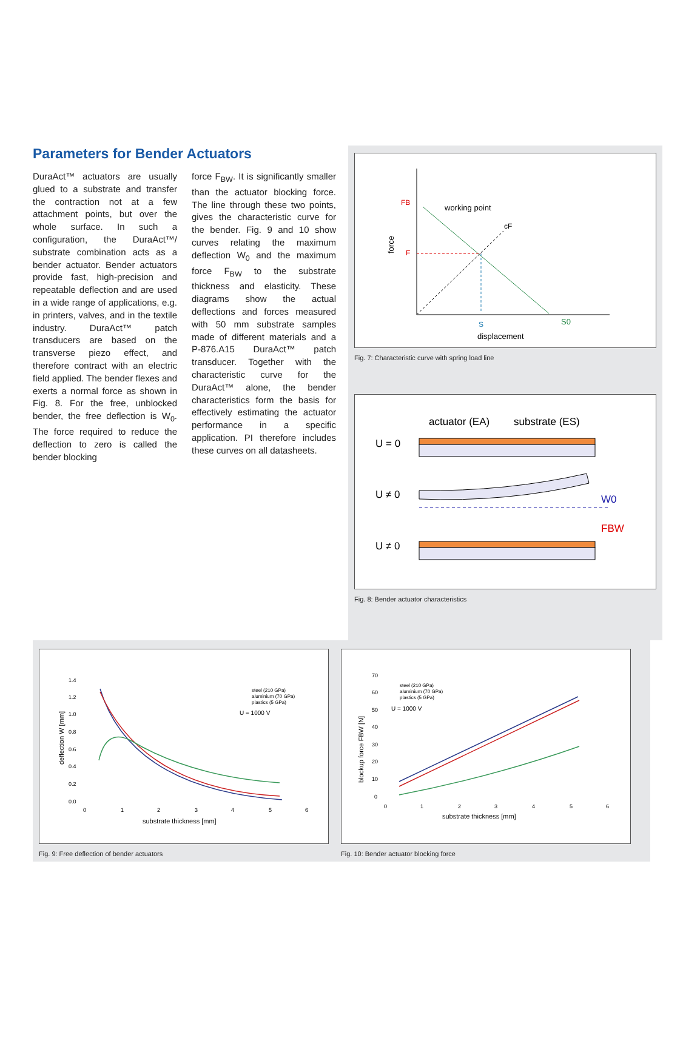Parameters for Bender Actuators
DuraAct™ actuators are usually glued to a substrate and transfer the contraction not at a few attachment points, but over the whole surface. In such a configuration, the DuraAct™/ substrate combination acts as a bender actuator. Bender actuators provide fast, high-precision and repeatable deflection and are used in a wide range of applications, e.g. in printers, valves, and in the textile industry. DuraAct™ patch transducers are based on the transverse piezo effect, and therefore contract with an electric field applied. The bender flexes and exerts a normal force as shown in Fig. 8. For the free, unblocked bender, the free deflection is W<sub>0</sub>. The force required to reduce the deflection to zero is called the bender blocking
force F<sub>BW</sub>. It is significantly smaller than the actuator blocking force. The line through these two points, gives the characteristic curve for the bender. Fig. 9 and 10 show curves relating the maximum deflection W<sub>0</sub> and the maximum force F<sub>BW</sub> to the substrate thickness and elasticity. These diagrams show the actual deflections and forces measured with 50 mm substrate samples made of different materials and a P-876.A15 DuraAct™ patch transducer. Together with the characteristic curve for the DuraAct™ alone, the bender characteristics form the basis for effectively estimating the actuator performance in a specific application. PI therefore includes these curves on all datasheets.
FB
F
working point
cF
force
S
S0
displacement
Fig. 7: Characteristic curve with spring load line
actuator (EA)
substrate (ES)
U = 0
U ≠ 0
W0
U ≠ 0
FBW
Fig. 8: Bender actuator characteristics
deflection W [mm]
1.4
1.2
1.0
0.8
0.6
0.4
0.2
0.0
0
1
2
3
4
5
6
steel (210 GPa)
aluminium (70 GPa)
plastics (5 GPa)
U = 1000 V
substrate thickness [mm]
Fig. 9: Free deflection of bender actuators
blockup force FBW [N]
70
60
50
40
30
20
10
0
0
1
2
3
4
5
6
steel (210 GPa)
aluminium (70 GPa)
plastics (5 GPa)
U = 1000 V
substrate thickness [mm]
Fig. 10: Bender actuator blocking force